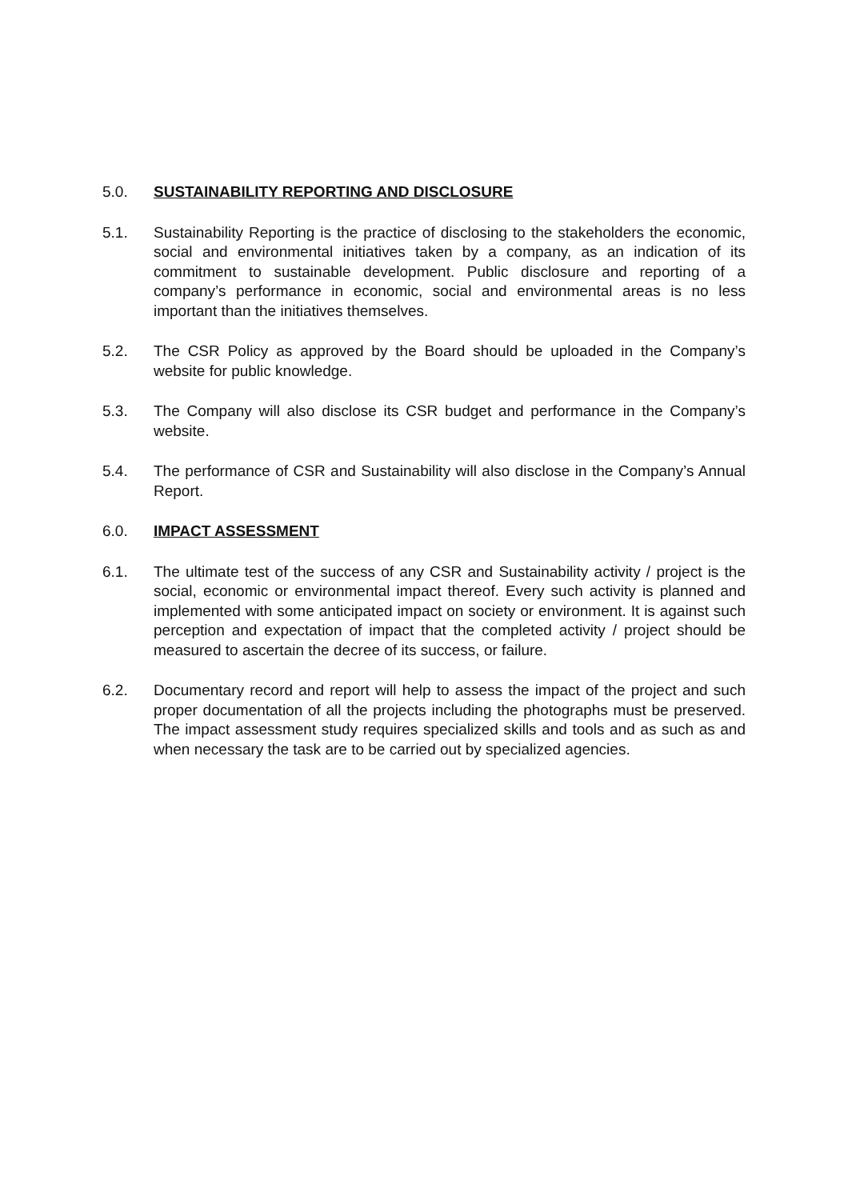5.0. SUSTAINABILITY REPORTING AND DISCLOSURE
5.1. Sustainability Reporting is the practice of disclosing to the stakeholders the economic, social and environmental initiatives taken by a company, as an indication of its commitment to sustainable development. Public disclosure and reporting of a company’s performance in economic, social and environmental areas is no less important than the initiatives themselves.
5.2. The CSR Policy as approved by the Board should be uploaded in the Company’s website for public knowledge.
5.3. The Company will also disclose its CSR budget and performance in the Company’s website.
5.4. The performance of CSR and Sustainability will also disclose in the Company’s Annual Report.
6.0. IMPACT ASSESSMENT
6.1. The ultimate test of the success of any CSR and Sustainability activity / project is the social, economic or environmental impact thereof. Every such activity is planned and implemented with some anticipated impact on society or environment. It is against such perception and expectation of impact that the completed activity / project should be measured to ascertain the decree of its success, or failure.
6.2. Documentary record and report will help to assess the impact of the project and such proper documentation of all the projects including the photographs must be preserved. The impact assessment study requires specialized skills and tools and as such as and when necessary the task are to be carried out by specialized agencies.